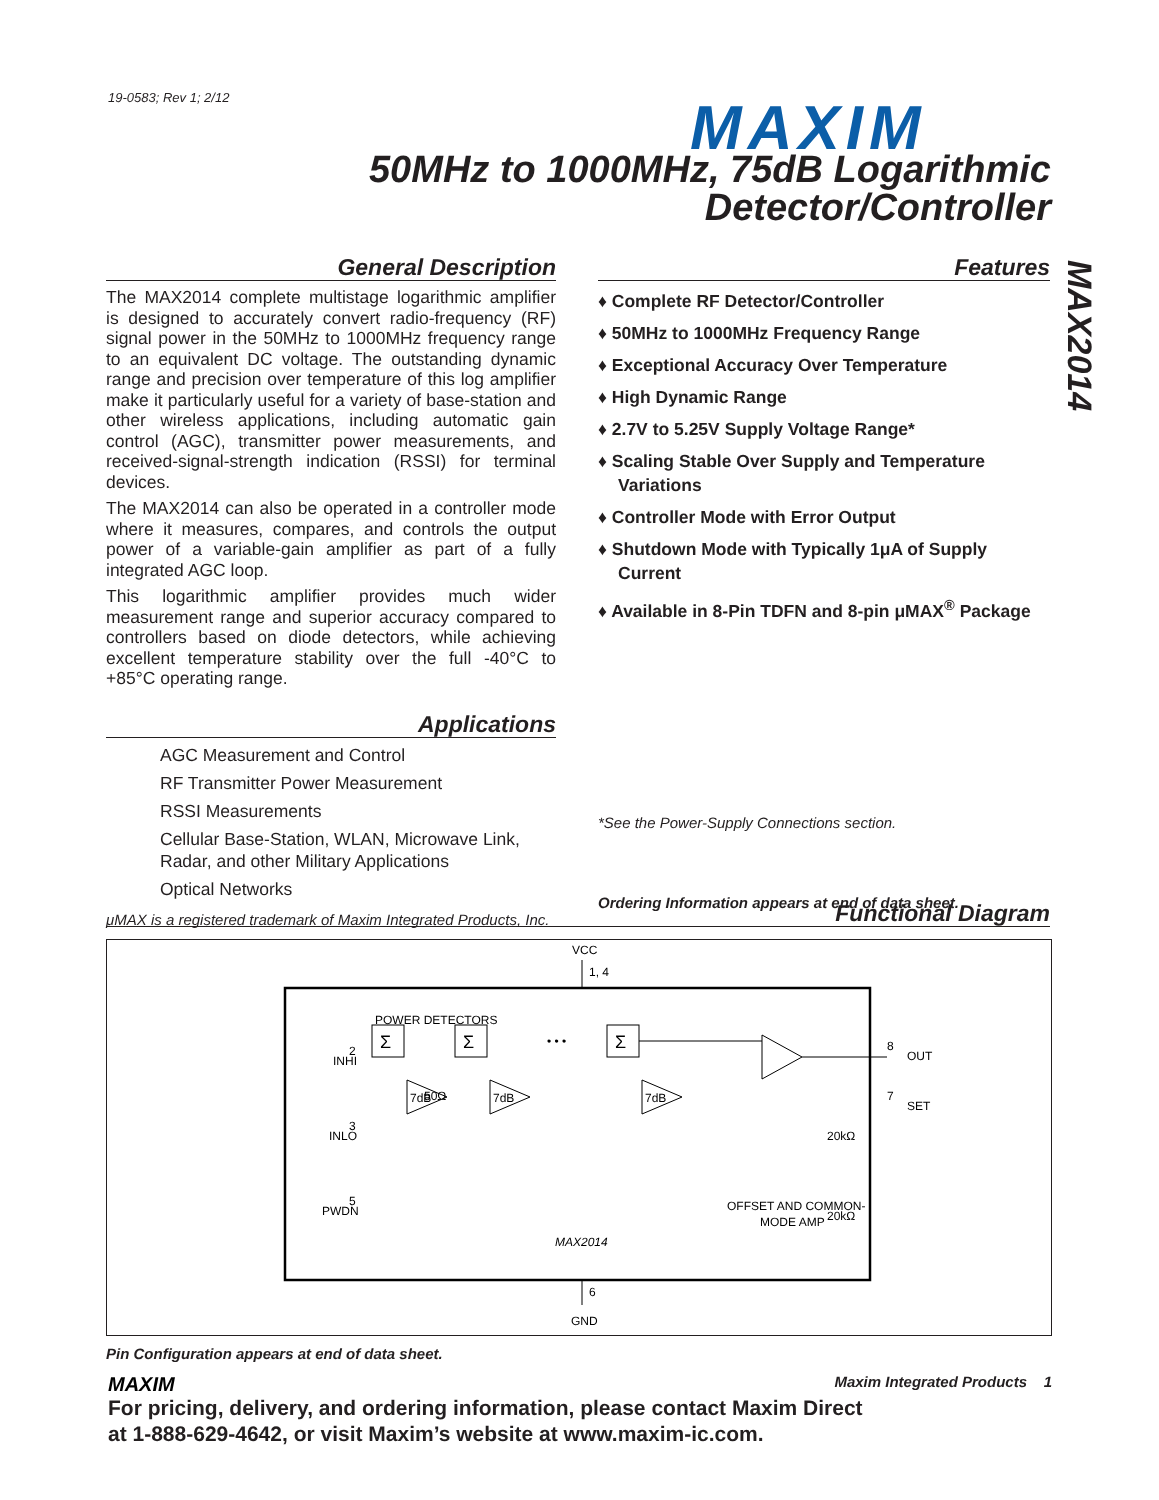19-0583; Rev 1; 2/12 MAXIM
50MHz to 1000MHz, 75dB Logarithmic
Detector/Controller
MAX2014
General Description
The MAX2014 complete multistage logarithmic amplifier is designed to accurately convert radio-frequency (RF) signal power in the 50MHz to 1000MHz frequency range to an equivalent DC voltage. The outstanding dynamic range and precision over temperature of this log amplifier make it particularly useful for a variety of base-station and other wireless applications, including automatic gain control (AGC), transmitter power measurements, and received-signal-strength indication (RSSI) for terminal devices.
The MAX2014 can also be operated in a controller mode where it measures, compares, and controls the output power of a variable-gain amplifier as part of a fully integrated AGC loop.
This logarithmic amplifier provides much wider measurement range and superior accuracy compared to controllers based on diode detectors, while achieving excellent temperature stability over the full -40°C to +85°C operating range.
Applications
AGC Measurement and Control
RF Transmitter Power Measurement
RSSI Measurements
Cellular Base-Station, WLAN, Microwave Link, Radar, and other Military Applications
Optical Networks
μMAX is a registered trademark of Maxim Integrated Products, Inc.
Features
♦ Complete RF Detector/Controller
♦ 50MHz to 1000MHz Frequency Range
♦ Exceptional Accuracy Over Temperature
♦ High Dynamic Range
♦ 2.7V to 5.25V Supply Voltage Range*
♦ Scaling Stable Over Supply and Temperature Variations
♦ Controller Mode with Error Output
♦ Shutdown Mode with Typically 1μA of Supply Current
♦ Available in 8-Pin TDFN and 8-pin μMAX<sup>®</sup> Package
*See the Power-Supply Connections section.
Ordering Information appears at end of data sheet.
Functional Diagram
VCC
1, 4
POWER DETECTORS
Σ
Σ
Σ
• • •
7dB
7dB
7dB
INHI
INLO
PWDN
2
3
5
8
OUT
7
SET
50Ω
20kΩ
20kΩ
OFFSET AND COMMON-
MODE AMP
MAX2014
6
GND
Pin Configuration appears at end of data sheet.
MAXIM Maxim Integrated Products 1
For pricing, delivery, and ordering information, please contact Maxim Direct
at 1-888-629-4642, or visit Maxim’s website at www.maxim-ic.com.